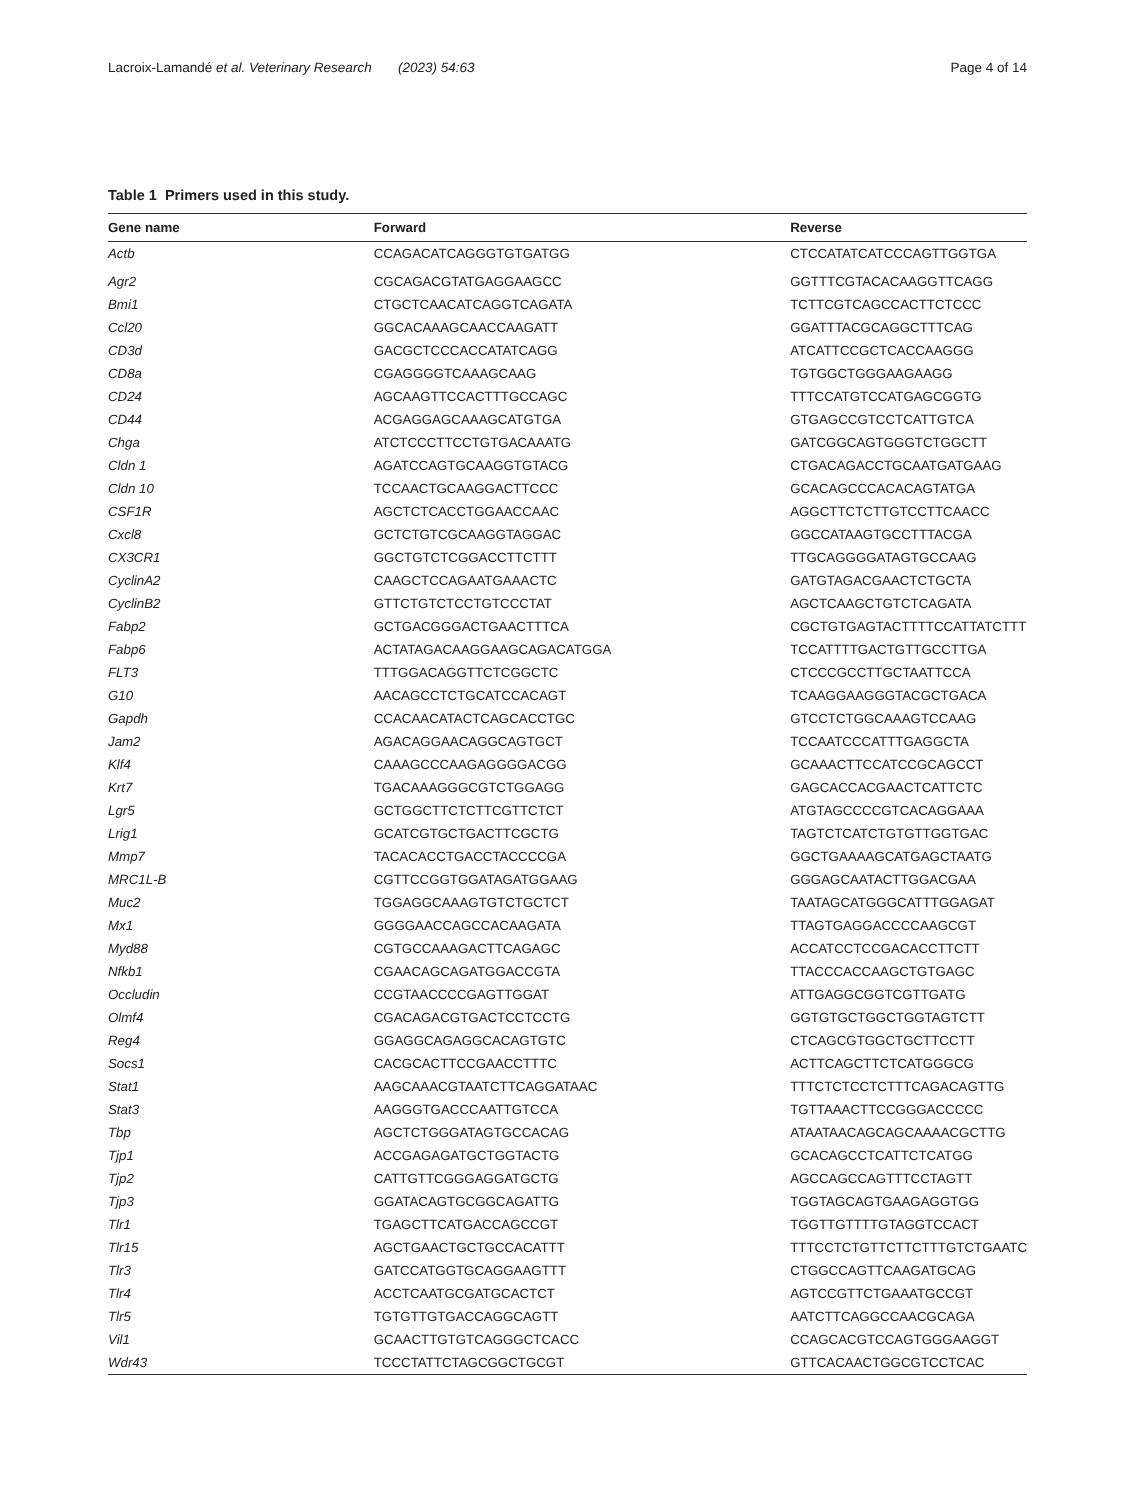Lacroix-Lamandé et al. Veterinary Research (2023) 54:63 Page 4 of 14
Table 1 Primers used in this study.
| Gene name | Forward | Reverse |
| --- | --- | --- |
| Actb | CCAGACATCAGGGTGTGATGG | CTCCATATCATCCCAGTTGGTGA |
| Agr2 | CGCAGACGTATGAGGAAGCC | GGTTTCGTACACAAGGTTCAGG |
| Bmi1 | CTGCTCAACATCAGGTCAGATA | TCTTCGTCAGCCACTTCTCCC |
| Ccl20 | GGCACAAAGCAACCAAGATT | GGATTTACGCAGGCTTTCAG |
| CD3d | GACGCTCCCACCATATCAGG | ATCATTCCGCTCACCAAGGG |
| CD8a | CGAGGGGTCAAAGCAAG | TGTGGCTGGGAAGAAGG |
| CD24 | AGCAAGTTCCACTTTGCCAGC | TTTCCATGTCCATGAGCGGTG |
| CD44 | ACGAGGAGCAAAGCATGTGA | GTGAGCCGTCCTCATTGTCA |
| Chga | ATCTCCCTTCCTGTGACAAATG | GATCGGCAGTGGGTCTGGCTT |
| Cldn 1 | AGATCCAGTGCAAGGTGTACG | CTGACAGACCTGCAATGATGAAG |
| Cldn 10 | TCCAACTGCAAGGACTTCCC | GCACAGCCCACACAGTATGA |
| CSF1R | AGCTCTCACCTGGAACCAAC | AGGCTTCTCTTGTCCTTCAACC |
| Cxcl8 | GCTCTGTCGCAAGGTAGGAC | GGCCATAAGTGCCTTTACGA |
| CX3CR1 | GGCTGTCTCGGACCTTCTTT | TTGCAGGGGATAGTGCCAAG |
| CyclinA2 | CAAGCTCCAGAATGAAACTC | GATGTAGACGAACTCTGCTA |
| CyclinB2 | GTTCTGTCTCCTGTCCCTAT | AGCTCAAGCTGTCTCAGATA |
| Fabp2 | GCTGACGGGACTGAACTTTCA | CGCTGTGAGTACTTTTCCATTATCTTT |
| Fabp6 | ACTATAGACAAGGAAGCAGACATGGA | TCCATTTTGACTGTTGCCTTGA |
| FLT3 | TTTGGACAGGTTCTCGGCTC | CTCCCGCCTTGCTAATTCCA |
| G10 | AACAGCCTCTGCATCCACAGT | TCAAGGAAGGGTACGCTGACA |
| Gapdh | CCACAACATACTCAGCACCTGC | GTCCTCTGGCAAAGTCCAAG |
| Jam2 | AGACAGGAACAGGCAGTGCT | TCCAATCCCATTTGAGGCTA |
| Klf4 | CAAAGCCCAAGAGGGGACGG | GCAAACTTCCATCCGCAGCCT |
| Krt7 | TGACAAAGGGCGTCTGGAGG | GAGCACCACGAACTCATTCTC |
| Lgr5 | GCTGGCTTCTCTTCGTTCTCT | ATGTAGCCCCGTCACAGGAAA |
| Lrig1 | GCATCGTGCTGACTTCGCTG | TAGTCTCATCTGTGTTGGTGAC |
| Mmp7 | TACACACCTGACCTACCCCGA | GGCTGAAAAGCATGAGCTAATG |
| MRC1L-B | CGTTCCGGTGGATAGATGGAAG | GGGAGCAATACTTGGACGAA |
| Muc2 | TGGAGGCAAAGTGTCTGCTCT | TAATAGCATGGGCATTTGGAGAT |
| Mx1 | GGGGAACCAGCCACAAGATA | TTAGTGAGGACCCCAAGCGT |
| Myd88 | CGTGCCAAAGACTTCAGAGC | ACCATCCTCCGACACCTTCTT |
| Nfkb1 | CGAACAGCAGATGGACCGTA | TTACCCACCAAGCTGTGAGC |
| Occludin | CCGTAACCCCGAGTTGGAT | ATTGAGGCGGTCGTTGATG |
| Olmf4 | CGACAGACGTGACTCCTCCTG | GGTGTGCTGGCTGGTAGTCTT |
| Reg4 | GGAGGCAGAGGCACAGTGTC | CTCAGCGTGGCTGCTTCCTT |
| Socs1 | CACGCACTTCCGAACCTTTC | ACTTCAGCTTCTCATGGGCG |
| Stat1 | AAGCAAACGTAATCTTCAGGATAAC | TTTCTCTCCTCTTTCAGACAGTTG |
| Stat3 | AAGGGTGACCCAATTGTCCA | TGTTAAACTTCCGGGACCCCC |
| Tbp | AGCTCTGGGATAGTGCCACAG | ATAATAACAGCAGCAAAACGCTTG |
| Tjp1 | ACCGAGAGATGCTGGTACTG | GCACAGCCTCATTCTCATGG |
| Tjp2 | CATTGTTCGGGAGGATGCTG | AGCCAGCCAGTTTCCTAGTT |
| Tjp3 | GGATACAGTGCGGCAGATTG | TGGTAGCAGTGAAGAGGTGG |
| Tlr1 | TGAGCTTCATGACCAGCCGT | TGGTTGTTTTGTAGGTCCACT |
| Tlr15 | AGCTGAACTGCTGCCACATTT | TTTCCTCTGTTCTTCTTTGTCTGAATC |
| Tlr3 | GATCCATGGTGCAGGAAGTTT | CTGGCCAGTTCAAGATGCAG |
| Tlr4 | ACCTCAATGCGATGCACTCT | AGTCCGTTCTGAAATGCCGT |
| Tlr5 | TGTGTTGTGACCAGGCAGTT | AATCTTCAGGCCAACGCAGA |
| Vil1 | GCAACTTGTGTCAGGGCTCACC | CCAGCACGTCCAGTGGGAAGGT |
| Wdr43 | TCCCTATTCTAGCGGCTGCGT | GTTCACAACTGGCGTCCTCAC |